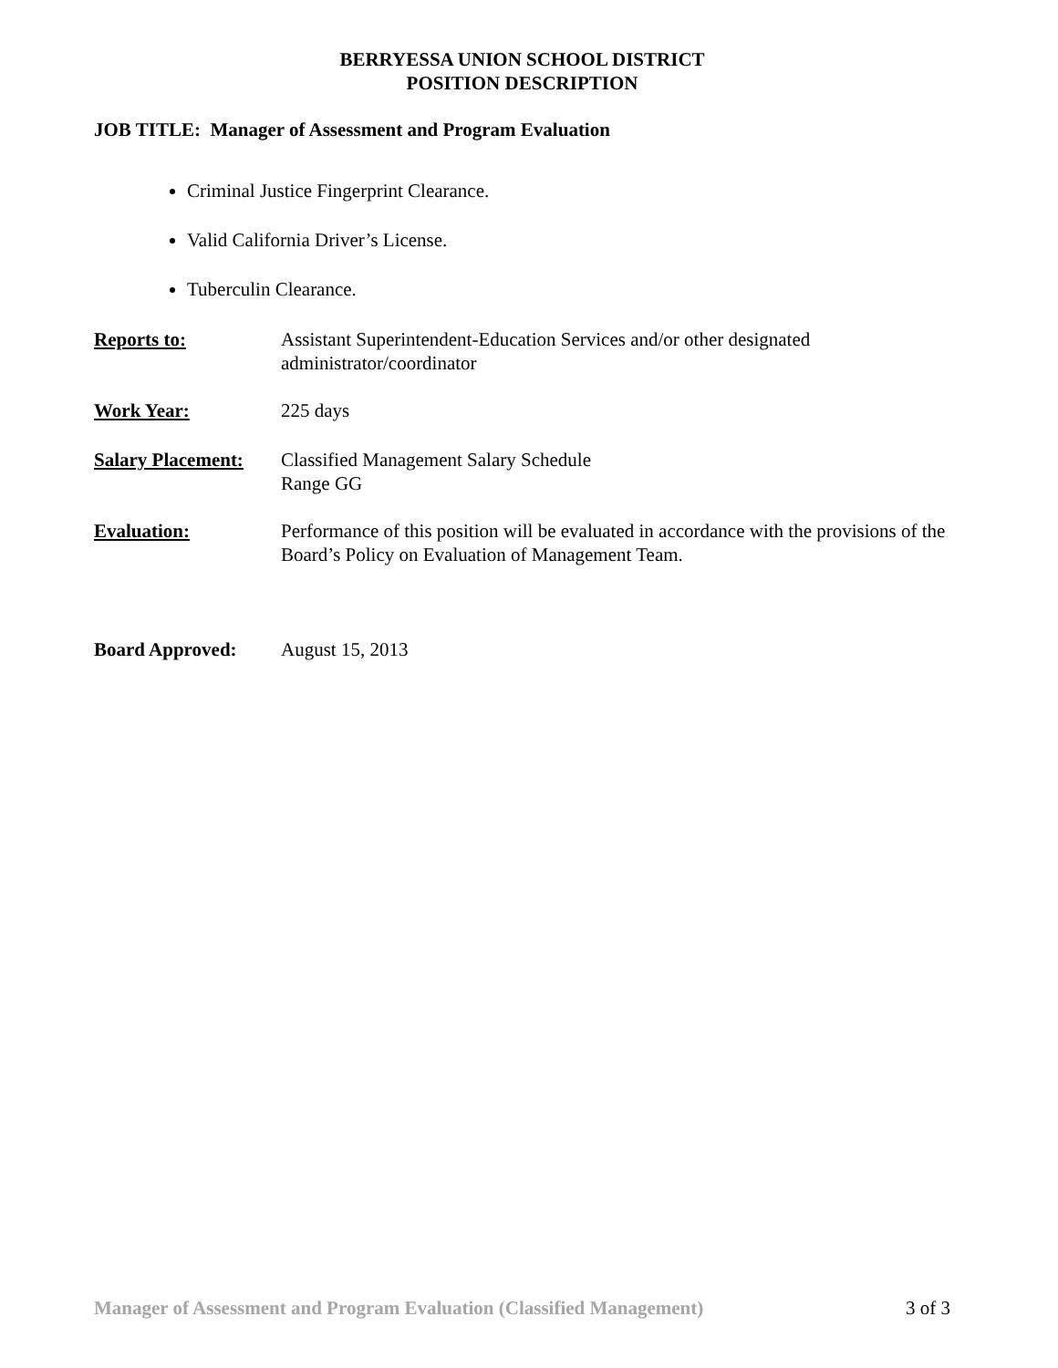BERRYESSA UNION SCHOOL DISTRICT
POSITION DESCRIPTION
JOB TITLE: Manager of Assessment and Program Evaluation
Criminal Justice Fingerprint Clearance.
Valid California Driver’s License.
Tuberculin Clearance.
Reports to: Assistant Superintendent-Education Services and/or other designated
administrator/coordinator
Work Year: 225 days
Salary Placement:
Classified Management Salary Schedule
Range GG
Evaluation: Performance of this position will be evaluated in accordance with the provisions of the Board’s Policy on Evaluation of Management Team.
Board Approved: August 15, 2013
Manager of Assessment and Program Evaluation (Classified Management) 3 of 3